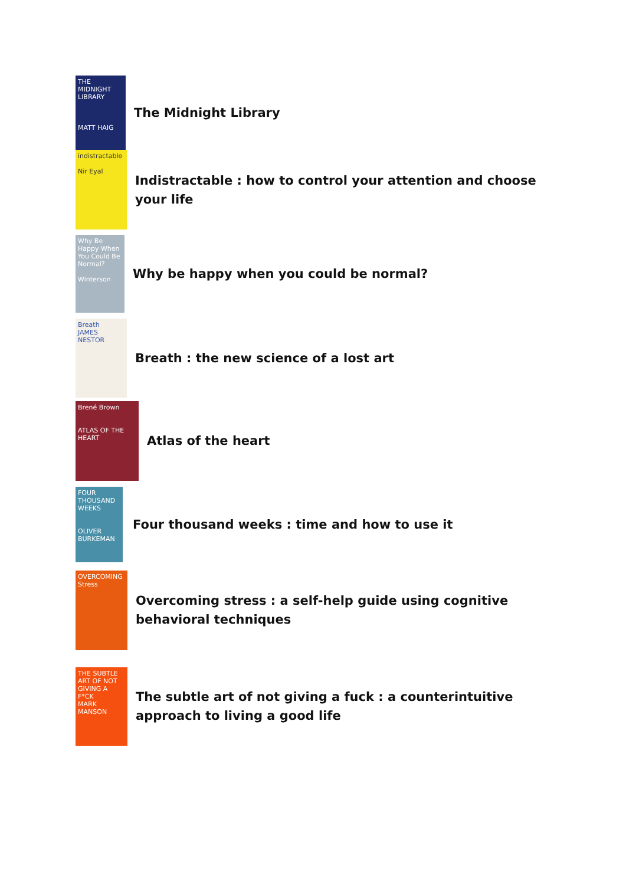THE MIDNIGHT LIBRARY
MATT HAIG
The Midnight Library
indistractable
Nir Eyal
Indistractable : how to control your attention and choose your life
Why Be Happy When You Could Be Normal?
Winterson
Why be happy when you could be normal?
Breath
JAMES NESTOR
Breath : the new science of a lost art
Brené Brown
ATLAS OF THE HEART
Atlas of the heart
FOUR THOUSAND WEEKS
OLIVER BURKEMAN
Four thousand weeks : time and how to use it
OVERCOMING Stress
Overcoming stress : a self-help guide using cognitive behavioral techniques
THE SUBTLE ART OF NOT GIVING A F*CK
MARK MANSON
The subtle art of not giving a fuck : a counterintuitive approach to living a good life